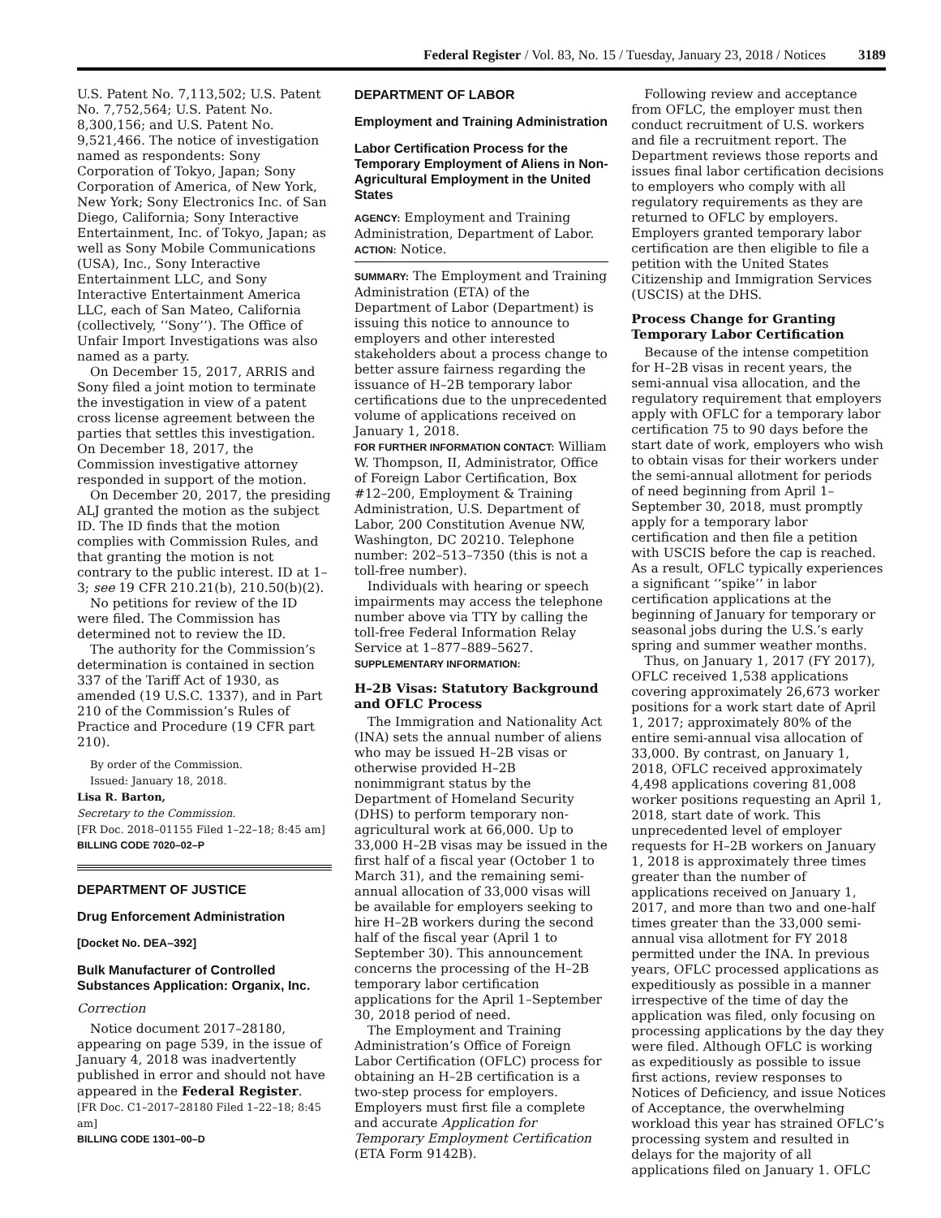Federal Register / Vol. 83, No. 15 / Tuesday, January 23, 2018 / Notices 3189
U.S. Patent No. 7,113,502; U.S. Patent No. 7,752,564; U.S. Patent No. 8,300,156; and U.S. Patent No. 9,521,466. The notice of investigation named as respondents: Sony Corporation of Tokyo, Japan; Sony Corporation of America, of New York, New York; Sony Electronics Inc. of San Diego, California; Sony Interactive Entertainment, Inc. of Tokyo, Japan; as well as Sony Mobile Communications (USA), Inc., Sony Interactive Entertainment LLC, and Sony Interactive Entertainment America LLC, each of San Mateo, California (collectively, ‘‘Sony’’). The Office of Unfair Import Investigations was also named as a party.
On December 15, 2017, ARRIS and Sony filed a joint motion to terminate the investigation in view of a patent cross license agreement between the parties that settles this investigation. On December 18, 2017, the Commission investigative attorney responded in support of the motion.
On December 20, 2017, the presiding ALJ granted the motion as the subject ID. The ID finds that the motion complies with Commission Rules, and that granting the motion is not contrary to the public interest. ID at 1–3; see 19 CFR 210.21(b), 210.50(b)(2).
No petitions for review of the ID were filed. The Commission has determined not to review the ID.
The authority for the Commission’s determination is contained in section 337 of the Tariff Act of 1930, as amended (19 U.S.C. 1337), and in Part 210 of the Commission’s Rules of Practice and Procedure (19 CFR part 210).
By order of the Commission.
Issued: January 18, 2018.
Lisa R. Barton,
Secretary to the Commission.
[FR Doc. 2018–01155 Filed 1–22–18; 8:45 am]
BILLING CODE 7020–02–P
DEPARTMENT OF JUSTICE
Drug Enforcement Administration
[Docket No. DEA–392]
Bulk Manufacturer of Controlled Substances Application: Organix, Inc.
Correction
Notice document 2017–28180, appearing on page 539, in the issue of January 4, 2018 was inadvertently published in error and should not have appeared in the Federal Register.
[FR Doc. C1–2017–28180 Filed 1–22–18; 8:45 am]
BILLING CODE 1301–00–D
DEPARTMENT OF LABOR
Employment and Training Administration
Labor Certification Process for the Temporary Employment of Aliens in Non-Agricultural Employment in the United States
AGENCY: Employment and Training Administration, Department of Labor.
ACTION: Notice.
SUMMARY: The Employment and Training Administration (ETA) of the Department of Labor (Department) is issuing this notice to announce to employers and other interested stakeholders about a process change to better assure fairness regarding the issuance of H–2B temporary labor certifications due to the unprecedented volume of applications received on January 1, 2018.
FOR FURTHER INFORMATION CONTACT: William W. Thompson, II, Administrator, Office of Foreign Labor Certification, Box #12–200, Employment & Training Administration, U.S. Department of Labor, 200 Constitution Avenue NW, Washington, DC 20210. Telephone number: 202–513–7350 (this is not a toll-free number).
Individuals with hearing or speech impairments may access the telephone number above via TTY by calling the toll-free Federal Information Relay Service at 1–877–889–5627.
SUPPLEMENTARY INFORMATION:
H–2B Visas: Statutory Background and OFLC Process
The Immigration and Nationality Act (INA) sets the annual number of aliens who may be issued H–2B visas or otherwise provided H–2B nonimmigrant status by the Department of Homeland Security (DHS) to perform temporary non-agricultural work at 66,000. Up to 33,000 H–2B visas may be issued in the first half of a fiscal year (October 1 to March 31), and the remaining semi-annual allocation of 33,000 visas will be available for employers seeking to hire H–2B workers during the second half of the fiscal year (April 1 to September 30). This announcement concerns the processing of the H–2B temporary labor certification applications for the April 1–September 30, 2018 period of need.
The Employment and Training Administration’s Office of Foreign Labor Certification (OFLC) process for obtaining an H–2B certification is a two-step process for employers. Employers must first file a complete and accurate Application for Temporary Employment Certification (ETA Form 9142B).
Following review and acceptance from OFLC, the employer must then conduct recruitment of U.S. workers and file a recruitment report. The Department reviews those reports and issues final labor certification decisions to employers who comply with all regulatory requirements as they are returned to OFLC by employers. Employers granted temporary labor certification are then eligible to file a petition with the United States Citizenship and Immigration Services (USCIS) at the DHS.
Process Change for Granting Temporary Labor Certification
Because of the intense competition for H–2B visas in recent years, the semi-annual visa allocation, and the regulatory requirement that employers apply with OFLC for a temporary labor certification 75 to 90 days before the start date of work, employers who wish to obtain visas for their workers under the semi-annual allotment for periods of need beginning from April 1–September 30, 2018, must promptly apply for a temporary labor certification and then file a petition with USCIS before the cap is reached. As a result, OFLC typically experiences a significant ‘‘spike’’ in labor certification applications at the beginning of January for temporary or seasonal jobs during the U.S.’s early spring and summer weather months.
Thus, on January 1, 2017 (FY 2017), OFLC received 1,538 applications covering approximately 26,673 worker positions for a work start date of April 1, 2017; approximately 80% of the entire semi-annual visa allocation of 33,000. By contrast, on January 1, 2018, OFLC received approximately 4,498 applications covering 81,008 worker positions requesting an April 1, 2018, start date of work. This unprecedented level of employer requests for H–2B workers on January 1, 2018 is approximately three times greater than the number of applications received on January 1, 2017, and more than two and one-half times greater than the 33,000 semi-annual visa allotment for FY 2018 permitted under the INA. In previous years, OFLC processed applications as expeditiously as possible in a manner irrespective of the time of day the application was filed, only focusing on processing applications by the day they were filed. Although OFLC is working as expeditiously as possible to issue first actions, review responses to Notices of Deficiency, and issue Notices of Acceptance, the overwhelming workload this year has strained OFLC’s processing system and resulted in delays for the majority of all applications filed on January 1. OFLC